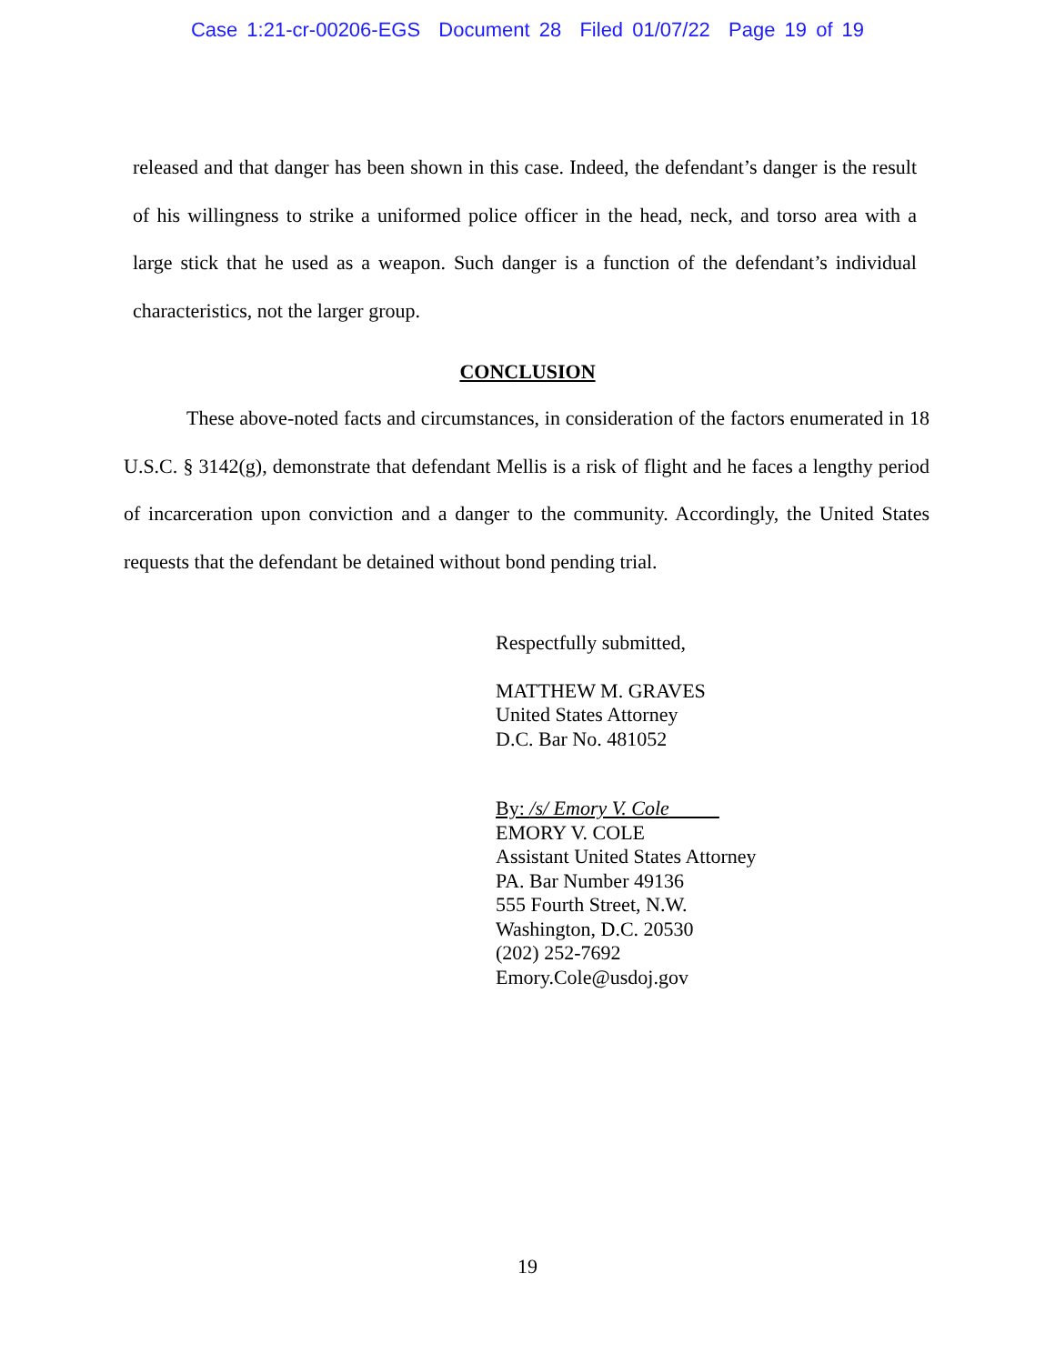Case 1:21-cr-00206-EGS Document 28 Filed 01/07/22 Page 19 of 19
released and that danger has been shown in this case. Indeed, the defendant’s danger is the result of his willingness to strike a uniformed police officer in the head, neck, and torso area with a large stick that he used as a weapon. Such danger is a function of the defendant’s individual characteristics, not the larger group.
CONCLUSION
These above-noted facts and circumstances, in consideration of the factors enumerated in 18 U.S.C. § 3142(g), demonstrate that defendant Mellis is a risk of flight and he faces a lengthy period of incarceration upon conviction and a danger to the community. Accordingly, the United States requests that the defendant be detained without bond pending trial.
Respectfully submitted,
MATTHEW M. GRAVES
United States Attorney
D.C. Bar No. 481052
By: /s/ Emory V. Cole
EMORY V. COLE
Assistant United States Attorney
PA. Bar Number 49136
555 Fourth Street, N.W.
Washington, D.C. 20530
(202) 252-7692
Emory.Cole@usdoj.gov
19